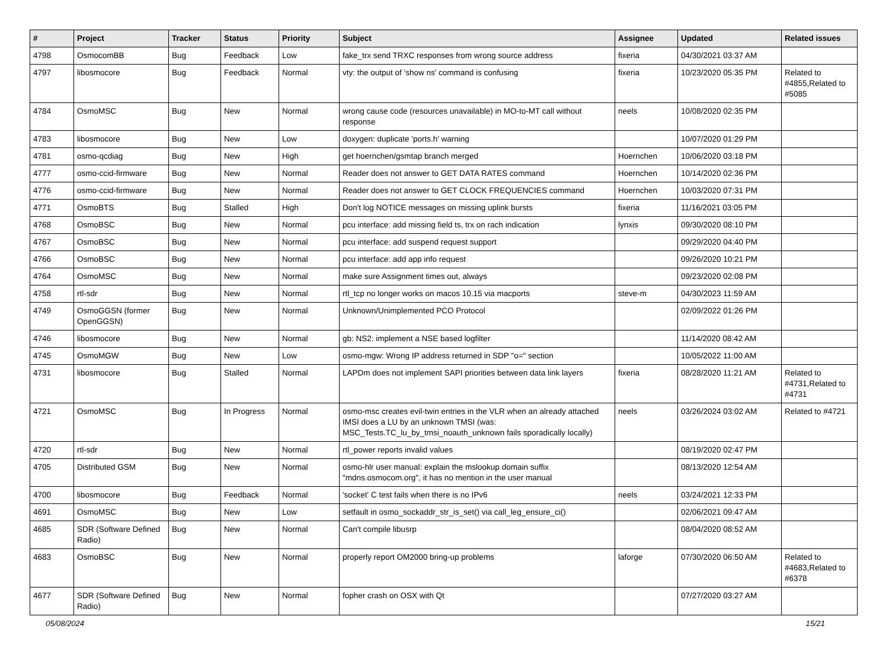| # | Project | Tracker | Status | Priority | Subject | Assignee | Updated | Related issues |
| --- | --- | --- | --- | --- | --- | --- | --- | --- |
| 4798 | OsmocomBB | Bug | Feedback | Low | fake_trx send TRXC responses from wrong source address | fixeria | 04/30/2021 03:37 AM | |
| 4797 | libosmocore | Bug | Feedback | Normal | vty: the output of 'show ns' command is confusing | fixeria | 10/23/2020 05:35 PM | Related to #4855,Related to #5085 |
| 4784 | OsmoMSC | Bug | New | Normal | wrong cause code (resources unavailable) in MO-to-MT call without response | neels | 10/08/2020 02:35 PM | |
| 4783 | libosmocore | Bug | New | Low | doxygen: duplicate 'ports.h' warning | | 10/07/2020 01:29 PM | |
| 4781 | osmo-qcdiag | Bug | New | High | get hoernchen/gsmtap branch merged | Hoernchen | 10/06/2020 03:18 PM | |
| 4777 | osmo-ccid-firmware | Bug | New | Normal | Reader does not answer to GET DATA RATES command | Hoernchen | 10/14/2020 02:36 PM | |
| 4776 | osmo-ccid-firmware | Bug | New | Normal | Reader does not answer to GET CLOCK FREQUENCIES command | Hoernchen | 10/03/2020 07:31 PM | |
| 4771 | OsmoBTS | Bug | Stalled | High | Don't log NOTICE messages on missing uplink bursts | fixeria | 11/16/2021 03:05 PM | |
| 4768 | OsmoBSC | Bug | New | Normal | pcu interface: add missing field ts, trx on rach indication | lynxis | 09/30/2020 08:10 PM | |
| 4767 | OsmoBSC | Bug | New | Normal | pcu interface: add suspend request support | | 09/29/2020 04:40 PM | |
| 4766 | OsmoBSC | Bug | New | Normal | pcu interface: add app info request | | 09/26/2020 10:21 PM | |
| 4764 | OsmoMSC | Bug | New | Normal | make sure Assignment times out, always | | 09/23/2020 02:08 PM | |
| 4758 | rtl-sdr | Bug | New | Normal | rtl_tcp no longer works on macos 10.15 via macports | steve-m | 04/30/2023 11:59 AM | |
| 4749 | OsmoGGSN (former OpenGGSN) | Bug | New | Normal | Unknown/Unimplemented PCO Protocol | | 02/09/2022 01:26 PM | |
| 4746 | libosmocore | Bug | New | Normal | gb: NS2: implement a NSE based logfilter | | 11/14/2020 08:42 AM | |
| 4745 | OsmoMGW | Bug | New | Low | osmo-mgw: Wrong IP address returned in SDP "o=" section | | 10/05/2022 11:00 AM | |
| 4731 | libosmocore | Bug | Stalled | Normal | LAPDm does not implement SAPI priorities between data link layers | fixeria | 08/28/2020 11:21 AM | Related to #4731,Related to #4731 |
| 4721 | OsmoMSC | Bug | In Progress | Normal | osmo-msc creates evil-twin entries in the VLR when an already attached IMSI does a LU by an unknown TMSI (was: MSC_Tests.TC_lu_by_tmsi_noauth_unknown fails sporadically locally) | neels | 03/26/2024 03:02 AM | Related to #4721 |
| 4720 | rtl-sdr | Bug | New | Normal | rtl_power reports invalid values | | 08/19/2020 02:47 PM | |
| 4705 | Distributed GSM | Bug | New | Normal | osmo-hlr user manual: explain the mslookup domain suffix "mdns.osmocom.org", it has no mention in the user manual | | 08/13/2020 12:54 AM | |
| 4700 | libosmocore | Bug | Feedback | Normal | 'socket' C test fails when there is no IPv6 | neels | 03/24/2021 12:33 PM | |
| 4691 | OsmoMSC | Bug | New | Low | setfault in osmo_sockaddr_str_is_set() via call_leg_ensure_ci() | | 02/06/2021 09:47 AM | |
| 4685 | SDR (Software Defined Radio) | Bug | New | Normal | Can't compile libusrp | | 08/04/2020 08:52 AM | |
| 4683 | OsmoBSC | Bug | New | Normal | properly report OM2000 bring-up problems | laforge | 07/30/2020 06:50 AM | Related to #4683,Related to #6378 |
| 4677 | SDR (Software Defined Radio) | Bug | New | Normal | fopher crash on OSX with Qt | | 07/27/2020 03:27 AM | |
05/08/2024 15/21